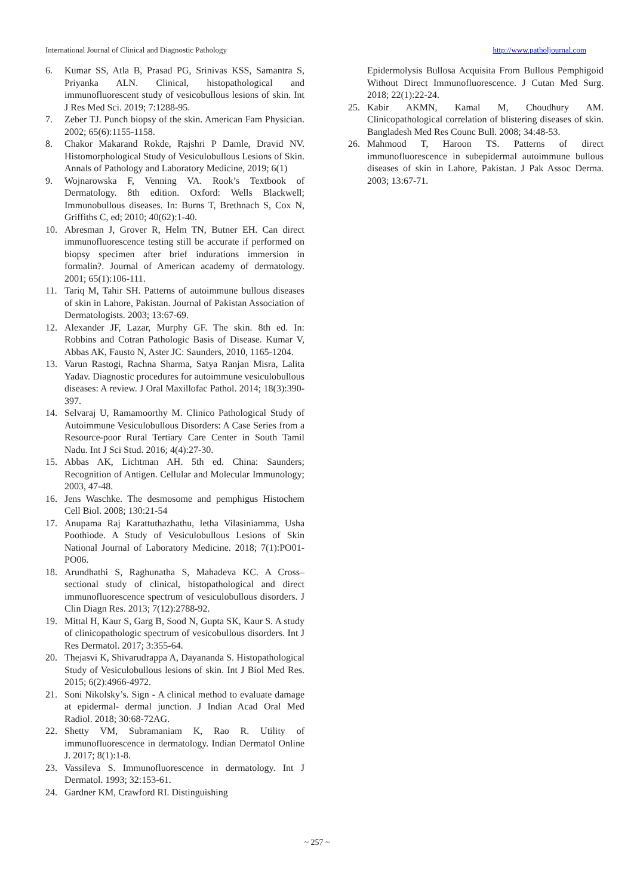International Journal of Clinical and Diagnostic Pathology http://www.patholjournal.com
6. Kumar SS, Atla B, Prasad PG, Srinivas KSS, Samantra S, Priyanka ALN. Clinical, histopathological and immunofluorescent study of vesicobullous lesions of skin. Int J Res Med Sci. 2019; 7:1288-95.
7. Zeber TJ. Punch biopsy of the skin. American Fam Physician. 2002; 65(6):1155-1158.
8. Chakor Makarand Rokde, Rajshri P Damle, Dravid NV. Histomorphological Study of Vesiculobullous Lesions of Skin. Annals of Pathology and Laboratory Medicine, 2019; 6(1)
9. Wojnarowska F, Venning VA. Rook’s Textbook of Dermatology. 8th edition. Oxford: Wells Blackwell; Immunobullous diseases. In: Burns T, Brethnach S, Cox N, Griffiths C, ed; 2010; 40(62):1-40.
10. Abresman J, Grover R, Helm TN, Butner EH. Can direct immunofluorescence testing still be accurate if performed on biopsy specimen after brief indurations immersion in formalin?. Journal of American academy of dermatology. 2001; 65(1):106-111.
11. Tariq M, Tahir SH. Patterns of autoimmune bullous diseases of skin in Lahore, Pakistan. Journal of Pakistan Association of Dermatologists. 2003; 13:67-69.
12. Alexander JF, Lazar, Murphy GF. The skin. 8th ed. In: Robbins and Cotran Pathologic Basis of Disease. Kumar V, Abbas AK, Fausto N, Aster JC: Saunders, 2010, 1165-1204.
13. Varun Rastogi, Rachna Sharma, Satya Ranjan Misra, Lalita Yadav. Diagnostic procedures for autoimmune vesiculobullous diseases: A review. J Oral Maxillofac Pathol. 2014; 18(3):390-397.
14. Selvaraj U, Ramamoorthy M. Clinico Pathological Study of Autoimmune Vesiculobullous Disorders: A Case Series from a Resource-poor Rural Tertiary Care Center in South Tamil Nadu. Int J Sci Stud. 2016; 4(4):27-30.
15. Abbas AK, Lichtman AH. 5th ed. China: Saunders; Recognition of Antigen. Cellular and Molecular Immunology; 2003, 47-48.
16. Jens Waschke. The desmosome and pemphigus Histochem Cell Biol. 2008; 130:21-54
17. Anupama Raj Karattuthazhathu, letha Vilasiniamma, Usha Poothiode. A Study of Vesiculobullous Lesions of Skin National Journal of Laboratory Medicine. 2018; 7(1):PO01-PO06.
18. Arundhathi S, Raghunatha S, Mahadeva KC. A Cross–sectional study of clinical, histopathological and direct immunofluorescence spectrum of vesiculobullous disorders. J Clin Diagn Res. 2013; 7(12):2788-92.
19. Mittal H, Kaur S, Garg B, Sood N, Gupta SK, Kaur S. A study of clinicopathologic spectrum of vesicobullous disorders. Int J Res Dermatol. 2017; 3:355-64.
20. Thejasvi K, Shivarudrappa A, Dayananda S. Histopathological Study of Vesiculobullous lesions of skin. Int J Biol Med Res. 2015; 6(2):4966-4972.
21. Soni Nikolsky’s. Sign - A clinical method to evaluate damage at epidermal- dermal junction. J Indian Acad Oral Med Radiol. 2018; 30:68-72AG.
22. Shetty VM, Subramaniam K, Rao R. Utility of immunofluorescence in dermatology. Indian Dermatol Online J. 2017; 8(1):1-8.
23. Vassileva S. Immunofluorescence in dermatology. Int J Dermatol. 1993; 32:153-61.
24. Gardner KM, Crawford RI. Distinguishing
Epidermolysis Bullosa Acquisita From Bullous Pemphigoid Without Direct Immunofluorescence. J Cutan Med Surg. 2018; 22(1):22-24.
25. Kabir AKMN, Kamal M, Choudhury AM. Clinicopathological correlation of blistering diseases of skin. Bangladesh Med Res Counc Bull. 2008; 34:48-53.
26. Mahmood T, Haroon TS. Patterns of direct immunofluorescence in subepidermal autoimmune bullous diseases of skin in Lahore, Pakistan. J Pak Assoc Derma. 2003; 13:67-71.
~ 257 ~